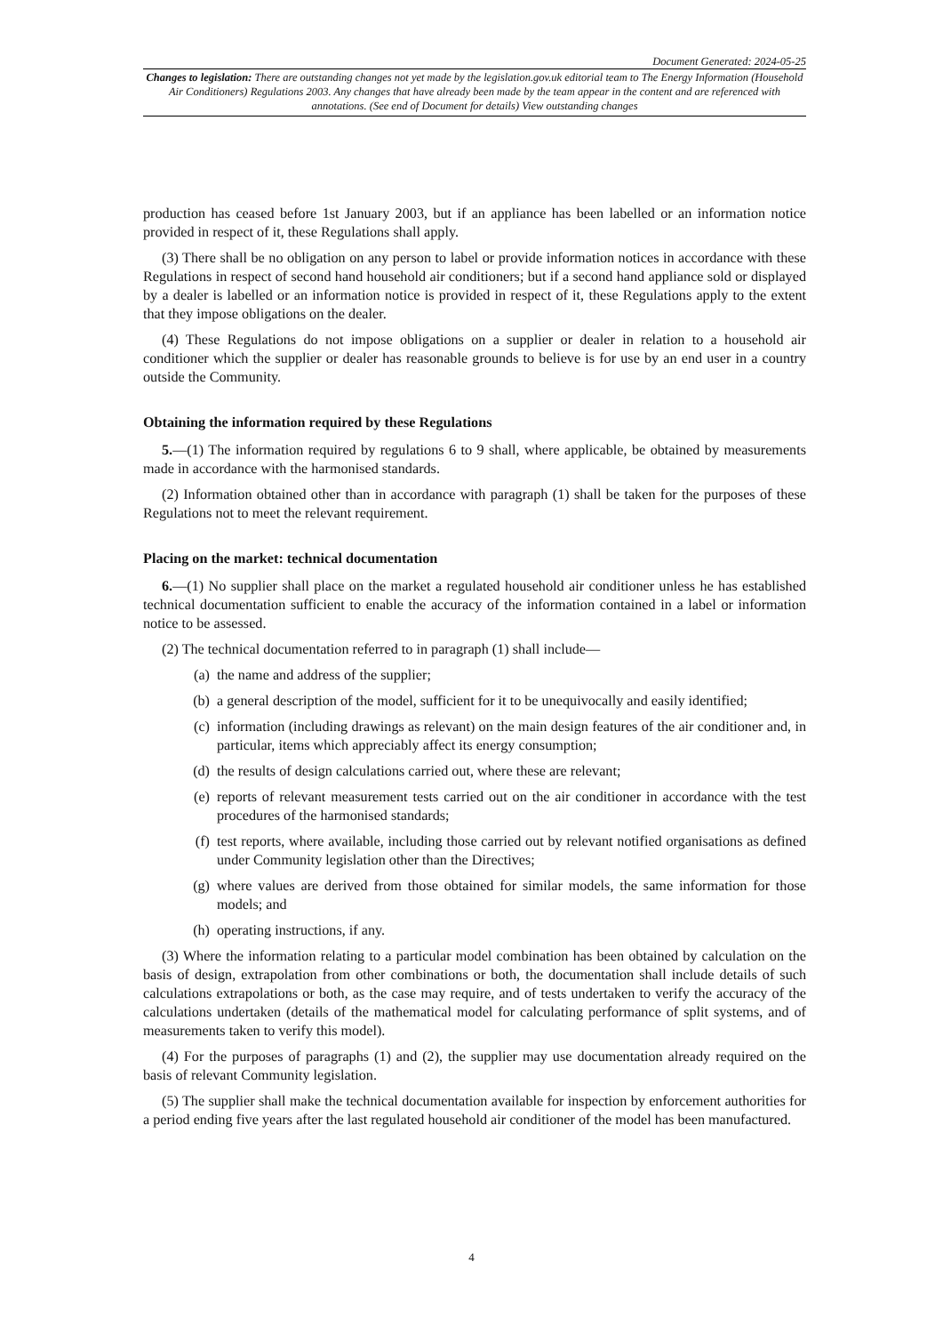Document Generated: 2024-05-25
Changes to legislation: There are outstanding changes not yet made by the legislation.gov.uk editorial team to The Energy Information (Household Air Conditioners) Regulations 2003. Any changes that have already been made by the team appear in the content and are referenced with annotations. (See end of Document for details) View outstanding changes
production has ceased before 1st January 2003, but if an appliance has been labelled or an information notice provided in respect of it, these Regulations shall apply.
(3) There shall be no obligation on any person to label or provide information notices in accordance with these Regulations in respect of second hand household air conditioners; but if a second hand appliance sold or displayed by a dealer is labelled or an information notice is provided in respect of it, these Regulations apply to the extent that they impose obligations on the dealer.
(4) These Regulations do not impose obligations on a supplier or dealer in relation to a household air conditioner which the supplier or dealer has reasonable grounds to believe is for use by an end user in a country outside the Community.
Obtaining the information required by these Regulations
5.—(1) The information required by regulations 6 to 9 shall, where applicable, be obtained by measurements made in accordance with the harmonised standards.
(2) Information obtained other than in accordance with paragraph (1) shall be taken for the purposes of these Regulations not to meet the relevant requirement.
Placing on the market: technical documentation
6.—(1) No supplier shall place on the market a regulated household air conditioner unless he has established technical documentation sufficient to enable the accuracy of the information contained in a label or information notice to be assessed.
(2) The technical documentation referred to in paragraph (1) shall include—
(a) the name and address of the supplier;
(b) a general description of the model, sufficient for it to be unequivocally and easily identified;
(c) information (including drawings as relevant) on the main design features of the air conditioner and, in particular, items which appreciably affect its energy consumption;
(d) the results of design calculations carried out, where these are relevant;
(e) reports of relevant measurement tests carried out on the air conditioner in accordance with the test procedures of the harmonised standards;
(f) test reports, where available, including those carried out by relevant notified organisations as defined under Community legislation other than the Directives;
(g) where values are derived from those obtained for similar models, the same information for those models; and
(h) operating instructions, if any.
(3) Where the information relating to a particular model combination has been obtained by calculation on the basis of design, extrapolation from other combinations or both, the documentation shall include details of such calculations extrapolations or both, as the case may require, and of tests undertaken to verify the accuracy of the calculations undertaken (details of the mathematical model for calculating performance of split systems, and of measurements taken to verify this model).
(4) For the purposes of paragraphs (1) and (2), the supplier may use documentation already required on the basis of relevant Community legislation.
(5) The supplier shall make the technical documentation available for inspection by enforcement authorities for a period ending five years after the last regulated household air conditioner of the model has been manufactured.
4